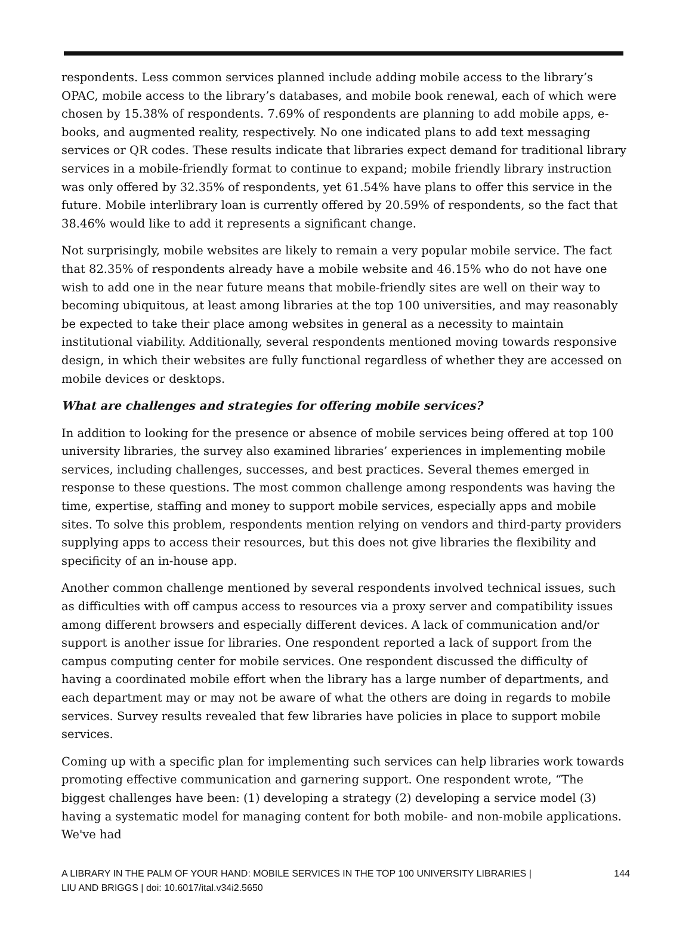respondents. Less common services planned include adding mobile access to the library’s OPAC, mobile access to the library’s databases, and mobile book renewal, each of which were chosen by 15.38% of respondents. 7.69% of respondents are planning to add mobile apps, e-books, and augmented reality, respectively. No one indicated plans to add text messaging services or QR codes. These results indicate that libraries expect demand for traditional library services in a mobile-friendly format to continue to expand; mobile friendly library instruction was only offered by 32.35% of respondents, yet 61.54% have plans to offer this service in the future. Mobile interlibrary loan is currently offered by 20.59% of respondents, so the fact that 38.46% would like to add it represents a significant change.
Not surprisingly, mobile websites are likely to remain a very popular mobile service. The fact that 82.35% of respondents already have a mobile website and 46.15% who do not have one wish to add one in the near future means that mobile-friendly sites are well on their way to becoming ubiquitous, at least among libraries at the top 100 universities, and may reasonably be expected to take their place among websites in general as a necessity to maintain institutional viability. Additionally, several respondents mentioned moving towards responsive design, in which their websites are fully functional regardless of whether they are accessed on mobile devices or desktops.
What are challenges and strategies for offering mobile services?
In addition to looking for the presence or absence of mobile services being offered at top 100 university libraries, the survey also examined libraries’ experiences in implementing mobile services, including challenges, successes, and best practices. Several themes emerged in response to these questions. The most common challenge among respondents was having the time, expertise, staffing and money to support mobile services, especially apps and mobile sites. To solve this problem, respondents mention relying on vendors and third-party providers supplying apps to access their resources, but this does not give libraries the flexibility and specificity of an in-house app.
Another common challenge mentioned by several respondents involved technical issues, such as difficulties with off campus access to resources via a proxy server and compatibility issues among different browsers and especially different devices. A lack of communication and/or support is another issue for libraries. One respondent reported a lack of support from the campus computing center for mobile services. One respondent discussed the difficulty of having a coordinated mobile effort when the library has a large number of departments, and each department may or may not be aware of what the others are doing in regards to mobile services. Survey results revealed that few libraries have policies in place to support mobile services.
Coming up with a specific plan for implementing such services can help libraries work towards promoting effective communication and garnering support. One respondent wrote, “The biggest challenges have been: (1) developing a strategy (2) developing a service model (3) having a systematic model for managing content for both mobile- and non-mobile applications. We've had
A LIBRARY IN THE PALM OF YOUR HAND: MOBILE SERVICES IN THE TOP 100 UNIVERSITY LIBRARIES |
LIU AND BRIGGS | doi: 10.6017/ital.v34i2.5650
144